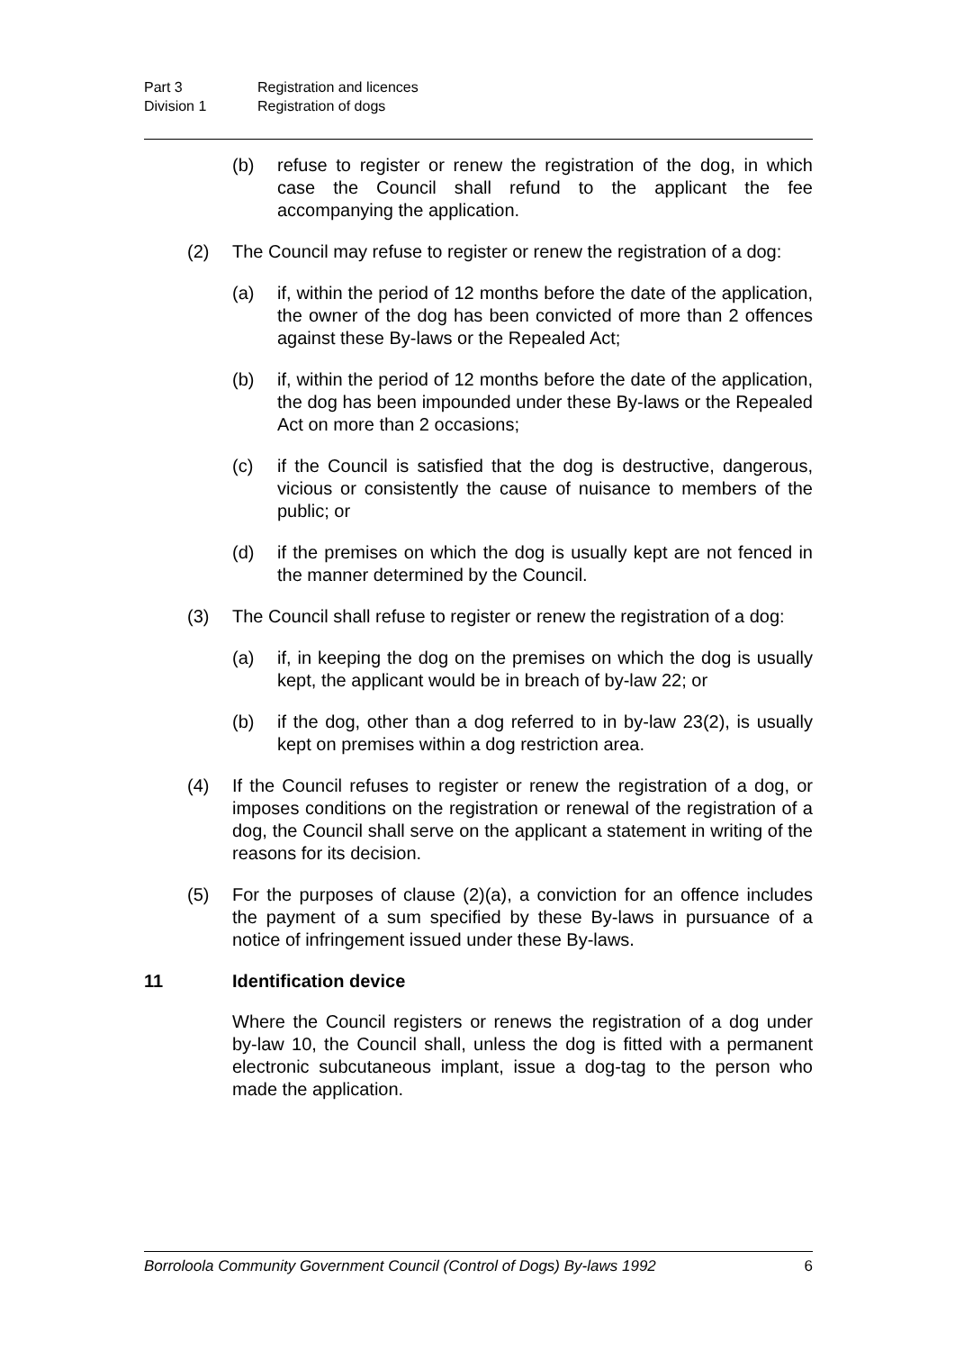Part 3 Registration and licences
Division 1 Registration of dogs
(b) refuse to register or renew the registration of the dog, in which case the Council shall refund to the applicant the fee accompanying the application.
(2) The Council may refuse to register or renew the registration of a dog:
(a) if, within the period of 12 months before the date of the application, the owner of the dog has been convicted of more than 2 offences against these By-laws or the Repealed Act;
(b) if, within the period of 12 months before the date of the application, the dog has been impounded under these By-laws or the Repealed Act on more than 2 occasions;
(c) if the Council is satisfied that the dog is destructive, dangerous, vicious or consistently the cause of nuisance to members of the public; or
(d) if the premises on which the dog is usually kept are not fenced in the manner determined by the Council.
(3) The Council shall refuse to register or renew the registration of a dog:
(a) if, in keeping the dog on the premises on which the dog is usually kept, the applicant would be in breach of by-law 22; or
(b) if the dog, other than a dog referred to in by-law 23(2), is usually kept on premises within a dog restriction area.
(4) If the Council refuses to register or renew the registration of a dog, or imposes conditions on the registration or renewal of the registration of a dog, the Council shall serve on the applicant a statement in writing of the reasons for its decision.
(5) For the purposes of clause (2)(a), a conviction for an offence includes the payment of a sum specified by these By-laws in pursuance of a notice of infringement issued under these By-laws.
11 Identification device
Where the Council registers or renews the registration of a dog under by-law 10, the Council shall, unless the dog is fitted with a permanent electronic subcutaneous implant, issue a dog-tag to the person who made the application.
Borroloola Community Government Council (Control of Dogs) By-laws 1992 6